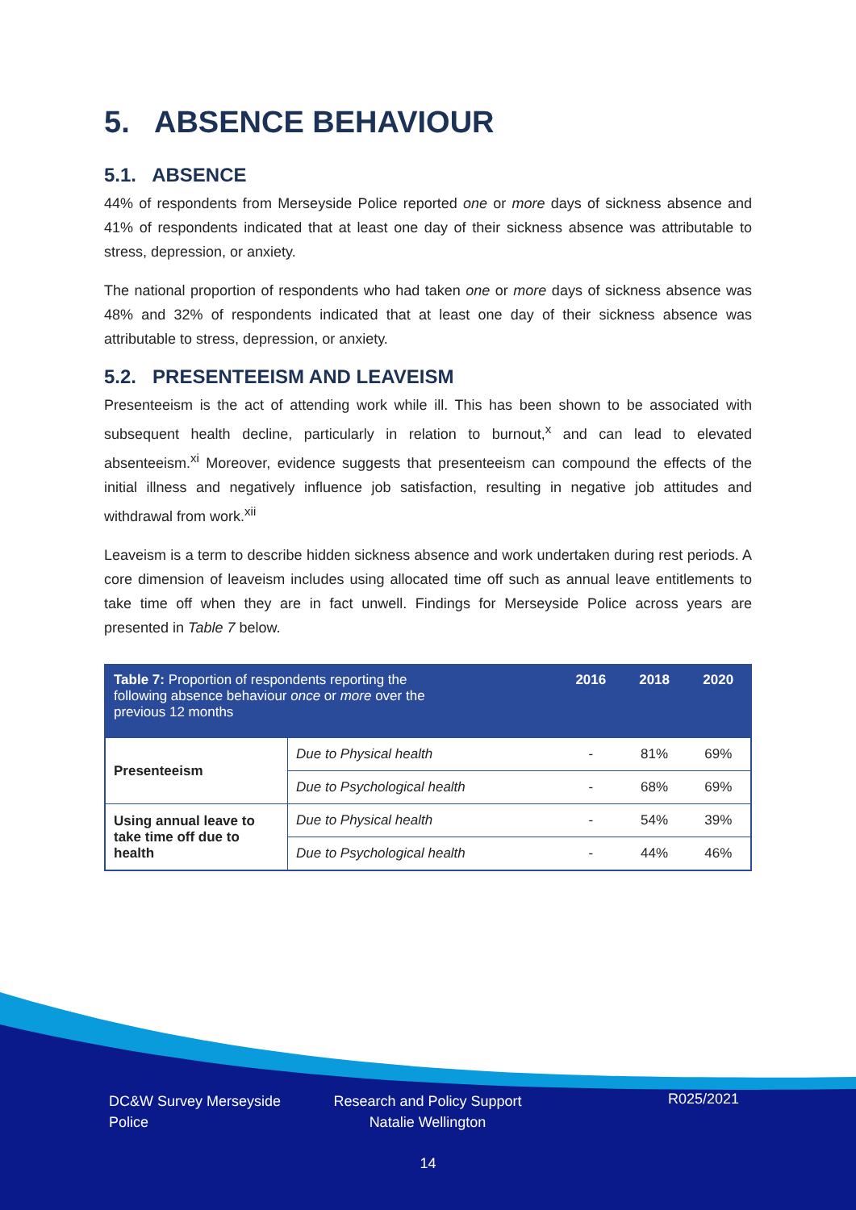5. ABSENCE BEHAVIOUR
5.1. ABSENCE
44% of respondents from Merseyside Police reported one or more days of sickness absence and 41% of respondents indicated that at least one day of their sickness absence was attributable to stress, depression, or anxiety.
The national proportion of respondents who had taken one or more days of sickness absence was 48% and 32% of respondents indicated that at least one day of their sickness absence was attributable to stress, depression, or anxiety.
5.2. PRESENTEEISM AND LEAVEISM
Presenteeism is the act of attending work while ill. This has been shown to be associated with subsequent health decline, particularly in relation to burnout,<sup>x</sup> and can lead to elevated absenteeism.<sup>xi</sup> Moreover, evidence suggests that presenteeism can compound the effects of the initial illness and negatively influence job satisfaction, resulting in negative job attitudes and withdrawal from work.<sup>xii</sup>
Leaveism is a term to describe hidden sickness absence and work undertaken during rest periods. A core dimension of leaveism includes using allocated time off such as annual leave entitlements to take time off when they are in fact unwell. Findings for Merseyside Police across years are presented in Table 7 below.
| Table 7: Proportion of respondents reporting the following absence behaviour once or more over the previous 12 months | | 2016 | 2018 | 2020 |
| --- | --- | --- | --- | --- |
| Presenteeism | Due to Physical health | - | 81% | 69% |
| | Due to Psychological health | - | 68% | 69% |
| Using annual leave to take time off due to health | Due to Physical health | - | 54% | 39% |
| | Due to Psychological health | - | 44% | 46% |
DC&W Survey Merseyside Police
Research and Policy Support
Natalie Wellington
R025/2021
14